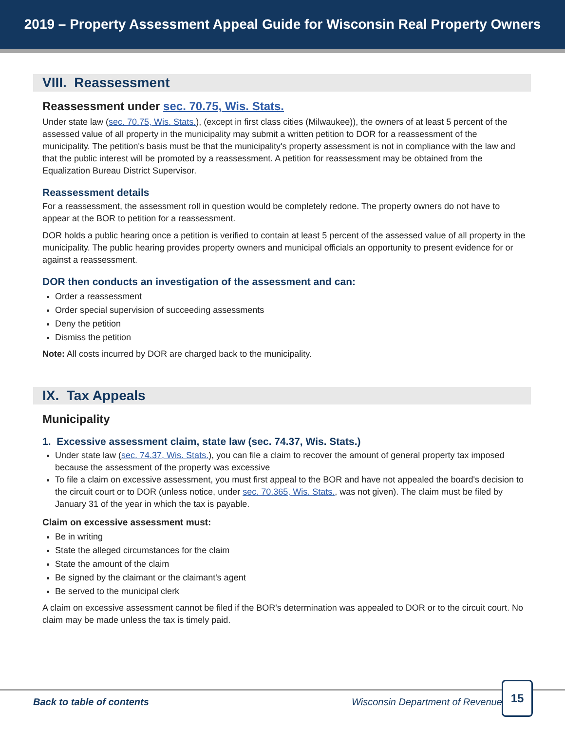2019 – Property Assessment Appeal Guide for Wisconsin Real Property Owners
VIII. Reassessment
Reassessment under sec. 70.75, Wis. Stats.
Under state law (sec. 70.75, Wis. Stats.), (except in first class cities (Milwaukee)), the owners of at least 5 percent of the assessed value of all property in the municipality may submit a written petition to DOR for a reassessment of the municipality. The petition's basis must be that the municipality's property assessment is not in compliance with the law and that the public interest will be promoted by a reassessment. A petition for reassessment may be obtained from the Equalization Bureau District Supervisor.
Reassessment details
For a reassessment, the assessment roll in question would be completely redone. The property owners do not have to appear at the BOR to petition for a reassessment.
DOR holds a public hearing once a petition is verified to contain at least 5 percent of the assessed value of all property in the municipality. The public hearing provides property owners and municipal officials an opportunity to present evidence for or against a reassessment.
DOR then conducts an investigation of the assessment and can:
Order a reassessment
Order special supervision of succeeding assessments
Deny the petition
Dismiss the petition
Note: All costs incurred by DOR are charged back to the municipality.
IX. Tax Appeals
Municipality
1. Excessive assessment claim, state law (sec. 74.37, Wis. Stats.)
Under state law (sec. 74.37, Wis. Stats.), you can file a claim to recover the amount of general property tax imposed because the assessment of the property was excessive
To file a claim on excessive assessment, you must first appeal to the BOR and have not appealed the board's decision to the circuit court or to DOR (unless notice, under sec. 70.365, Wis. Stats., was not given). The claim must be filed by January 31 of the year in which the tax is payable.
Claim on excessive assessment must:
Be in writing
State the alleged circumstances for the claim
State the amount of the claim
Be signed by the claimant or the claimant's agent
Be served to the municipal clerk
A claim on excessive assessment cannot be filed if the BOR's determination was appealed to DOR or to the circuit court. No claim may be made unless the tax is timely paid.
Back to table of contents Wisconsin Department of Revenue
15